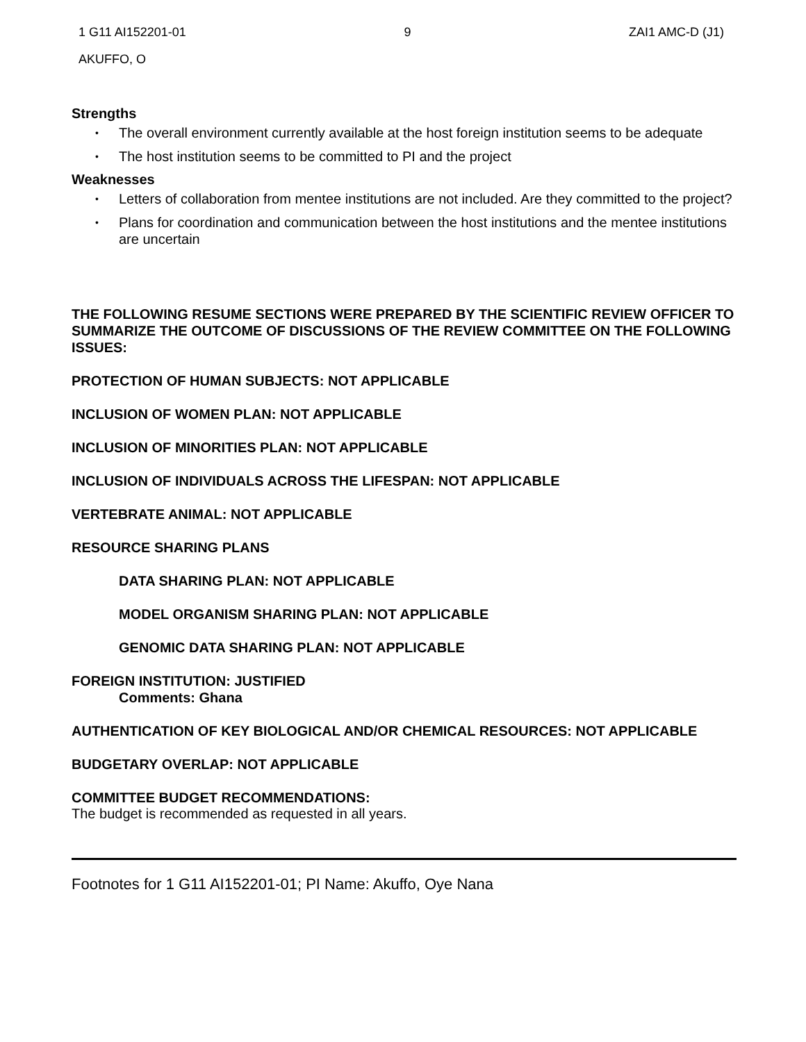1 G11 AI152201-01 9 ZAI1 AMC-D (J1)
AKUFFO, O
Strengths
• The overall environment currently available at the host foreign institution seems to be adequate
• The host institution seems to be committed to PI and the project
Weaknesses
• Letters of collaboration from mentee institutions are not included. Are they committed to the project?
• Plans for coordination and communication between the host institutions and the mentee institutions are uncertain
THE FOLLOWING RESUME SECTIONS WERE PREPARED BY THE SCIENTIFIC REVIEW OFFICER TO SUMMARIZE THE OUTCOME OF DISCUSSIONS OF THE REVIEW COMMITTEE ON THE FOLLOWING ISSUES:
PROTECTION OF HUMAN SUBJECTS: NOT APPLICABLE
INCLUSION OF WOMEN PLAN: NOT APPLICABLE
INCLUSION OF MINORITIES PLAN: NOT APPLICABLE
INCLUSION OF INDIVIDUALS ACROSS THE LIFESPAN: NOT APPLICABLE
VERTEBRATE ANIMAL: NOT APPLICABLE
RESOURCE SHARING PLANS
DATA SHARING PLAN: NOT APPLICABLE
MODEL ORGANISM SHARING PLAN: NOT APPLICABLE
GENOMIC DATA SHARING PLAN: NOT APPLICABLE
FOREIGN INSTITUTION: JUSTIFIED
Comments: Ghana
AUTHENTICATION OF KEY BIOLOGICAL AND/OR CHEMICAL RESOURCES: NOT APPLICABLE
BUDGETARY OVERLAP: NOT APPLICABLE
COMMITTEE BUDGET RECOMMENDATIONS:
The budget is recommended as requested in all years.
Footnotes for 1 G11 AI152201-01; PI Name: Akuffo, Oye Nana